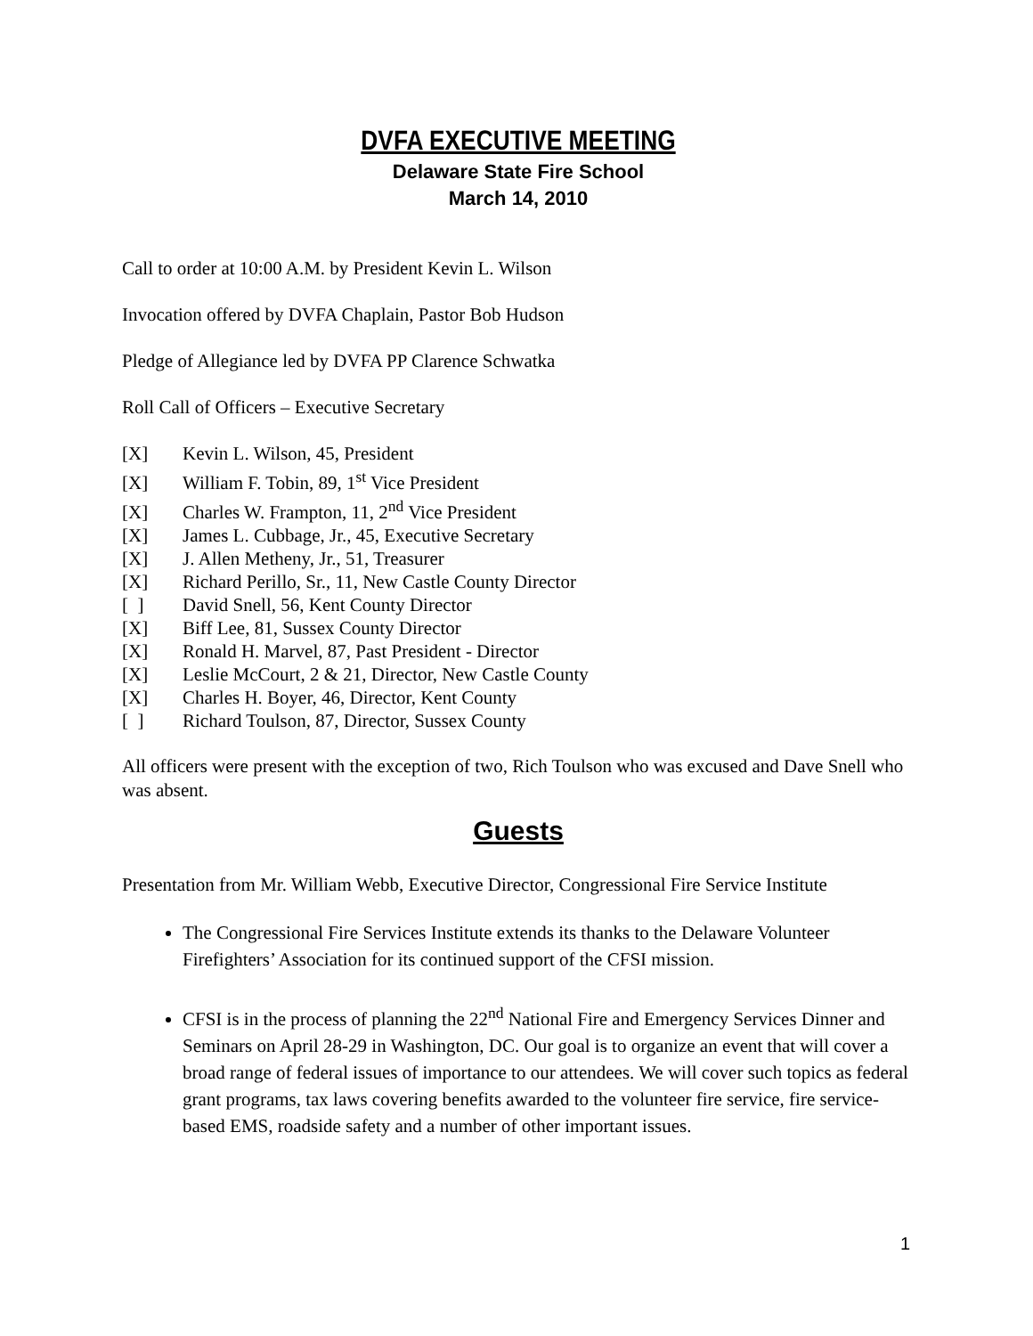DVFA EXECUTIVE MEETING
Delaware State Fire School
March 14, 2010
Call to order at 10:00 A.M. by President Kevin L. Wilson
Invocation offered by DVFA Chaplain, Pastor Bob Hudson
Pledge of Allegiance led by DVFA PP Clarence Schwatka
Roll Call of Officers – Executive Secretary
[X] Kevin L. Wilson, 45, President
[X] William F. Tobin, 89, 1<sup>st</sup> Vice President
[X] Charles W. Frampton, 11, 2<sup>nd</sup> Vice President
[X] James L. Cubbage, Jr., 45, Executive Secretary
[X] J. Allen Metheny, Jr., 51, Treasurer
[X] Richard Perillo, Sr., 11, New Castle County Director
[ ] David Snell, 56, Kent County Director
[X] Biff Lee, 81, Sussex County Director
[X] Ronald H. Marvel, 87, Past President - Director
[X] Leslie McCourt, 2 & 21, Director, New Castle County
[X] Charles H. Boyer, 46, Director, Kent County
[ ] Richard Toulson, 87, Director, Sussex County
All officers were present with the exception of two, Rich Toulson who was excused and Dave Snell who was absent.
Guests
Presentation from Mr. William Webb, Executive Director, Congressional Fire Service Institute
The Congressional Fire Services Institute extends its thanks to the Delaware Volunteer Firefighters’ Association for its continued support of the CFSI mission.
CFSI is in the process of planning the 22<sup>nd</sup> National Fire and Emergency Services Dinner and Seminars on April 28-29 in Washington, DC. Our goal is to organize an event that will cover a broad range of federal issues of importance to our attendees. We will cover such topics as federal grant programs, tax laws covering benefits awarded to the volunteer fire service, fire service-based EMS, roadside safety and a number of other important issues.
1